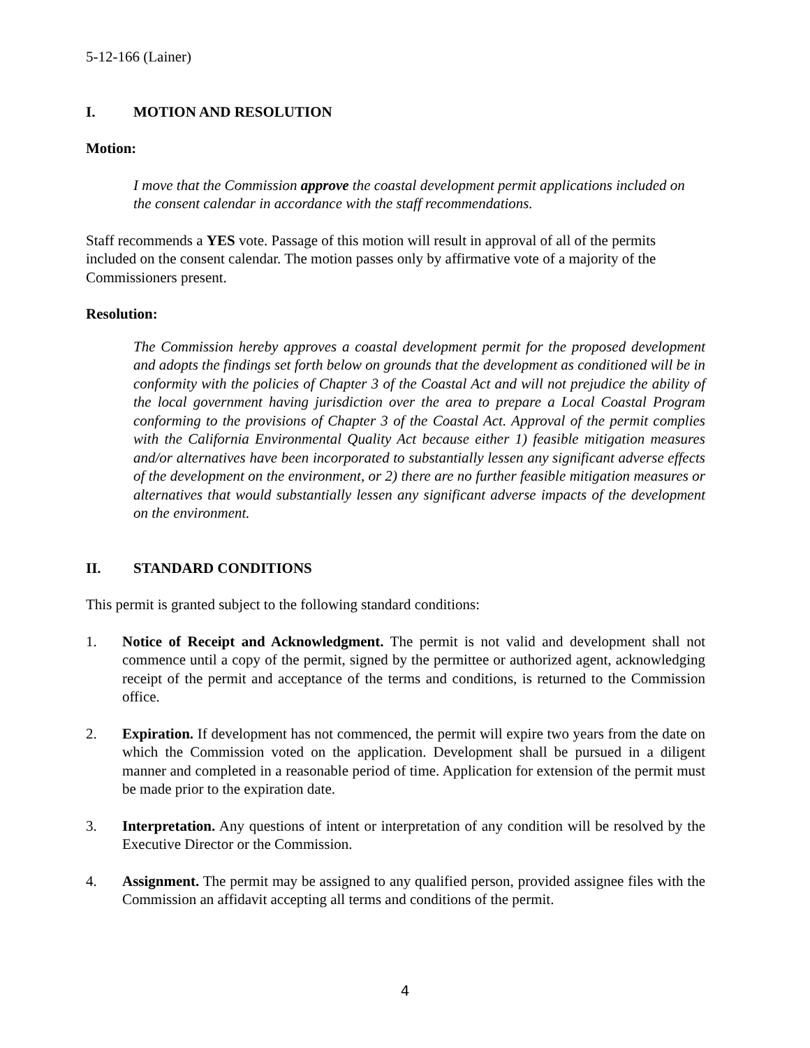5-12-166 (Lainer)
I. MOTION AND RESOLUTION
Motion:
I move that the Commission approve the coastal development permit applications included on the consent calendar in accordance with the staff recommendations.
Staff recommends a YES vote. Passage of this motion will result in approval of all of the permits included on the consent calendar. The motion passes only by affirmative vote of a majority of the Commissioners present.
Resolution:
The Commission hereby approves a coastal development permit for the proposed development and adopts the findings set forth below on grounds that the development as conditioned will be in conformity with the policies of Chapter 3 of the Coastal Act and will not prejudice the ability of the local government having jurisdiction over the area to prepare a Local Coastal Program conforming to the provisions of Chapter 3 of the Coastal Act. Approval of the permit complies with the California Environmental Quality Act because either 1) feasible mitigation measures and/or alternatives have been incorporated to substantially lessen any significant adverse effects of the development on the environment, or 2) there are no further feasible mitigation measures or alternatives that would substantially lessen any significant adverse impacts of the development on the environment.
II. STANDARD CONDITIONS
This permit is granted subject to the following standard conditions:
1. Notice of Receipt and Acknowledgment. The permit is not valid and development shall not commence until a copy of the permit, signed by the permittee or authorized agent, acknowledging receipt of the permit and acceptance of the terms and conditions, is returned to the Commission office.
2. Expiration. If development has not commenced, the permit will expire two years from the date on which the Commission voted on the application. Development shall be pursued in a diligent manner and completed in a reasonable period of time. Application for extension of the permit must be made prior to the expiration date.
3. Interpretation. Any questions of intent or interpretation of any condition will be resolved by the Executive Director or the Commission.
4. Assignment. The permit may be assigned to any qualified person, provided assignee files with the Commission an affidavit accepting all terms and conditions of the permit.
4